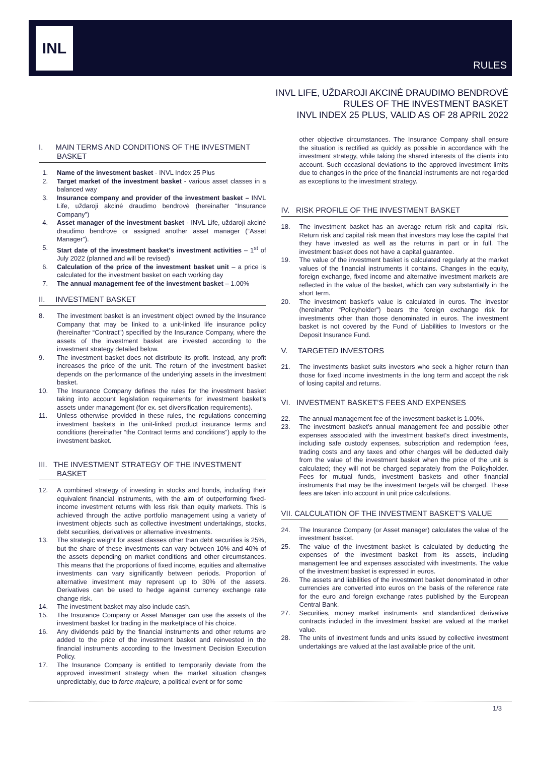INL
RULES
INVL LIFE, UŽDAROJI AKCINĖ DRAUDIMO BENDROVĖ
RULES OF THE INVESTMENT BASKET
INVL INDEX 25 PLUS, VALID AS OF 28 APRIL 2022
I. MAIN TERMS AND CONDITIONS OF THE INVESTMENT BASKET
1. Name of the investment basket - INVL Index 25 Plus
2. Target market of the investment basket - various asset classes in a balanced way
3. Insurance company and provider of the investment basket – INVL Life, uždaroji akcinė draudimo bendrovė (hereinafter “Insurance Company”)
4. Asset manager of the investment basket - INVL Life, uždaroji akcinė draudimo bendrovė or assigned another asset manager (“Asset Manager”).
5. Start date of the investment basket’s investment activities – 1<sup>st</sup> of July 2022 (planned and will be revised)
6. Calculation of the price of the investment basket unit – a price is calculated for the investment basket on each working day
7. The annual management fee of the investment basket – 1.00%
II. INVESTMENT BASKET
8. The investment basket is an investment object owned by the Insurance Company that may be linked to a unit-linked life insurance policy (hereinafter “Contract”) specified by the Insurance Company, where the assets of the investment basket are invested according to the investment strategy detailed below.
9. The investment basket does not distribute its profit. Instead, any profit increases the price of the unit. The return of the investment basket depends on the performance of the underlying assets in the investment basket.
10. The Insurance Company defines the rules for the investment basket taking into account legislation requirements for investment basket’s assets under management (for ex. set diversification requirements).
11. Unless otherwise provided in these rules, the regulations concerning investment baskets in the unit-linked product insurance terms and conditions (hereinafter “the Contract terms and conditions”) apply to the investment basket.
III. THE INVESTMENT STRATEGY OF THE INVESTMENT BASKET
12. A combined strategy of investing in stocks and bonds, including their equivalent financial instruments, with the aim of outperforming fixed-income investment returns with less risk than equity markets. This is achieved through the active portfolio management using a variety of investment objects such as collective investment undertakings, stocks, debt securities, derivatives or alternative investments.
13. The strategic weight for asset classes other than debt securities is 25%, but the share of these investments can vary between 10% and 40% of the assets depending on market conditions and other circumstances. This means that the proportions of fixed income, equities and alternative investments can vary significantly between periods. Proportion of alternative investment may represent up to 30% of the assets. Derivatives can be used to hedge against currency exchange rate change risk.
14. The investment basket may also include cash.
15. The Insurance Company or Asset Manager can use the assets of the investment basket for trading in the marketplace of his choice.
16. Any dividends paid by the financial instruments and other returns are added to the price of the investment basket and reinvested in the financial instruments according to the Investment Decision Execution Policy.
17. The Insurance Company is entitled to temporarily deviate from the approved investment strategy when the market situation changes unpredictably, due to force majeure, a political event or for some
other objective circumstances. The Insurance Company shall ensure the situation is rectified as quickly as possible in accordance with the investment strategy, while taking the shared interests of the clients into account. Such occasional deviations to the approved investment limits due to changes in the price of the financial instruments are not regarded as exceptions to the investment strategy.
IV. RISK PROFILE OF THE INVESTMENT BASKET
18. The investment basket has an average return risk and capital risk. Return risk and capital risk mean that investors may lose the capital that they have invested as well as the returns in part or in full. The investment basket does not have a capital guarantee.
19. The value of the investment basket is calculated regularly at the market values of the financial instruments it contains. Changes in the equity, foreign exchange, fixed income and alternative investment markets are reflected in the value of the basket, which can vary substantially in the short term.
20. The investment basket’s value is calculated in euros. The investor (hereinafter “Policyholder”) bears the foreign exchange risk for investments other than those denominated in euros. The investment basket is not covered by the Fund of Liabilities to Investors or the Deposit Insurance Fund.
V. TARGETED INVESTORS
21. The investments basket suits investors who seek a higher return than those for fixed income investments in the long term and accept the risk of losing capital and returns.
VI. INVESTMENT BASKET’S FEES AND EXPENSES
22. The annual management fee of the investment basket is 1.00%.
23. The investment basket’s annual management fee and possible other expenses associated with the investment basket’s direct investments, including safe custody expenses, subscription and redemption fees, trading costs and any taxes and other charges will be deducted daily from the value of the investment basket when the price of the unit is calculated; they will not be charged separately from the Policyholder. Fees for mutual funds, investment baskets and other financial instruments that may be the investment targets will be charged. These fees are taken into account in unit price calculations.
VII. CALCULATION OF THE INVESTMENT BASKET’S VALUE
24. The Insurance Company (or Asset manager) calculates the value of the investment basket.
25. The value of the investment basket is calculated by deducting the expenses of the investment basket from its assets, including management fee and expenses associated with investments. The value of the investment basket is expressed in euros.
26. The assets and liabilities of the investment basket denominated in other currencies are converted into euros on the basis of the reference rate for the euro and foreign exchange rates published by the European Central Bank.
27. Securities, money market instruments and standardized derivative contracts included in the investment basket are valued at the market value.
28. The units of investment funds and units issued by collective investment undertakings are valued at the last available price of the unit.
1/3